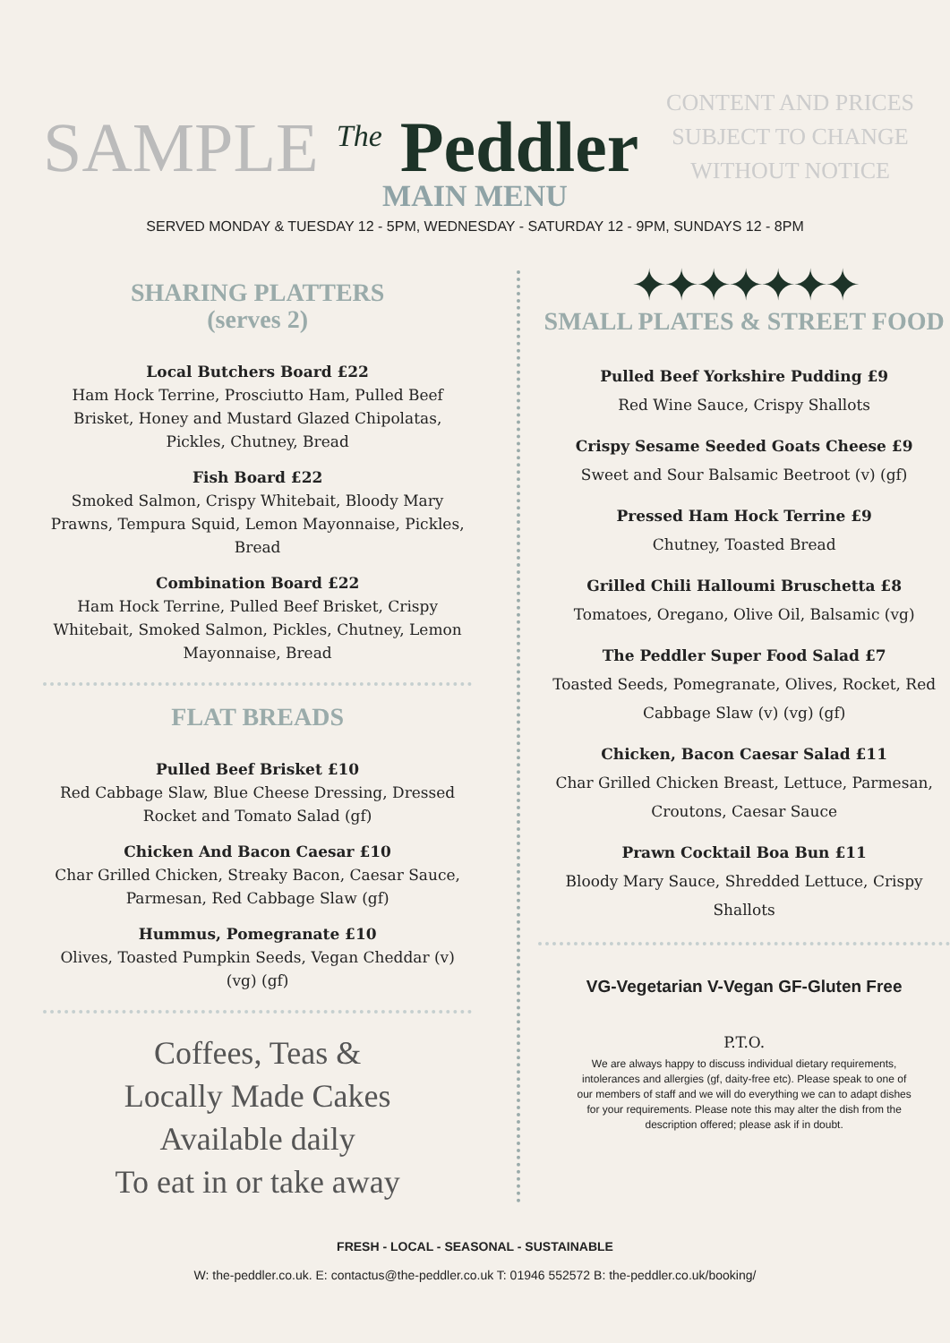SAMPLE <sup>The</sup> Peddler
CONTENT AND PRICES
SUBJECT TO CHANGE
WITHOUT NOTICE
MAIN MENU
SERVED MONDAY & TUESDAY 12 - 5PM, WEDNESDAY - SATURDAY 12 - 9PM, SUNDAYS 12 - 8PM
SHARING PLATTERS
(serves 2)
Local Butchers Board £22
Ham Hock Terrine, Prosciutto Ham, Pulled Beef Brisket, Honey and Mustard Glazed Chipolatas, Pickles, Chutney, Bread
Fish Board £22
Smoked Salmon, Crispy Whitebait, Bloody Mary Prawns, Tempura Squid, Lemon Mayonnaise, Pickles, Bread
Combination Board £22
Ham Hock Terrine, Pulled Beef Brisket, Crispy Whitebait, Smoked Salmon, Pickles, Chutney, Lemon Mayonnaise, Bread
FLAT BREADS
Pulled Beef Brisket £10
Red Cabbage Slaw, Blue Cheese Dressing, Dressed Rocket and Tomato Salad (gf)
Chicken And Bacon Caesar £10
Char Grilled Chicken, Streaky Bacon, Caesar Sauce, Parmesan, Red Cabbage Slaw (gf)
Hummus, Pomegranate £10
Olives, Toasted Pumpkin Seeds, Vegan Cheddar (v) (vg) (gf)
Coffees, Teas &
Locally Made Cakes
Available daily
To eat in or take away
✦✦✦✦✦✦✦
SMALL PLATES & STREET FOOD
Pulled Beef Yorkshire Pudding £9
Red Wine Sauce, Crispy Shallots
Crispy Sesame Seeded Goats Cheese £9
Sweet and Sour Balsamic Beetroot (v) (gf)
Pressed Ham Hock Terrine £9
Chutney, Toasted Bread
Grilled Chili Halloumi Bruschetta £8
Tomatoes, Oregano, Olive Oil, Balsamic (vg)
The Peddler Super Food Salad £7
Toasted Seeds, Pomegranate, Olives, Rocket, Red Cabbage Slaw (v) (vg) (gf)
Chicken, Bacon Caesar Salad £11
Char Grilled Chicken Breast, Lettuce, Parmesan, Croutons, Caesar Sauce
Prawn Cocktail Boa Bun £11
Bloody Mary Sauce, Shredded Lettuce, Crispy Shallots
VG-Vegetarian V-Vegan GF-Gluten Free
P.T.O.
We are always happy to discuss individual dietary requirements, intolerances and allergies (gf, daity-free etc). Please speak to one of our members of staff and we will do everything we can to adapt dishes for your requirements. Please note this may alter the dish from the description offered; please ask if in doubt.
FRESH - LOCAL - SEASONAL - SUSTAINABLE
W: the-peddler.co.uk. E: contactus@the-peddler.co.uk T: 01946 552572 B: the-peddler.co.uk/booking/